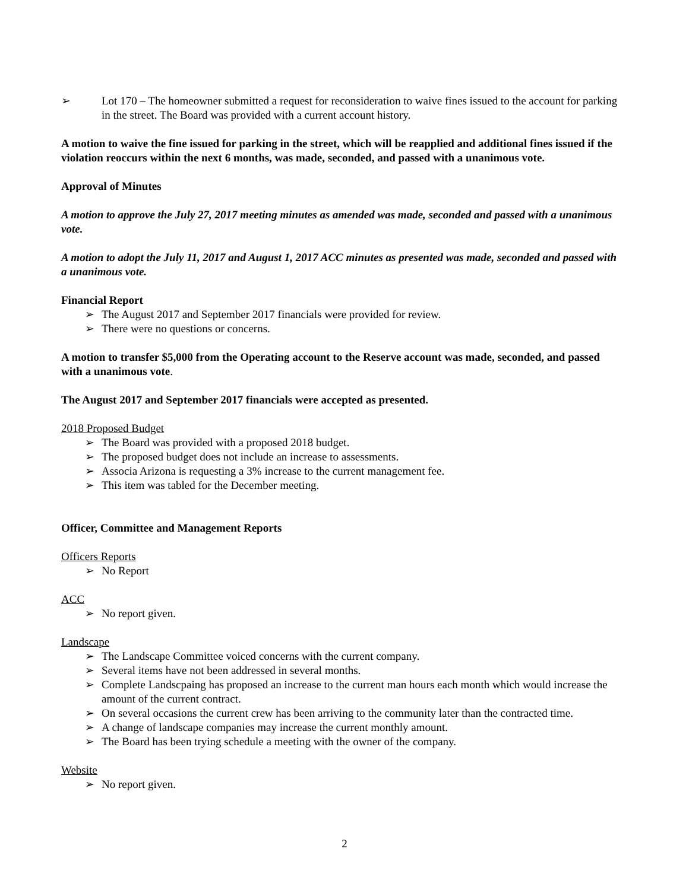➢ Lot 170 – The homeowner submitted a request for reconsideration to waive fines issued to the account for parking in the street. The Board was provided with a current account history.
A motion to waive the fine issued for parking in the street, which will be reapplied and additional fines issued if the violation reoccurs within the next 6 months, was made, seconded, and passed with a unanimous vote.
Approval of Minutes
A motion to approve the July 27, 2017 meeting minutes as amended was made, seconded and passed with a unanimous vote.
A motion to adopt the July 11, 2017 and August 1, 2017 ACC minutes as presented was made, seconded and passed with a unanimous vote.
Financial Report
➢ The August 2017 and September 2017 financials were provided for review.
➢ There were no questions or concerns.
A motion to transfer $5,000 from the Operating account to the Reserve account was made, seconded, and passed with a unanimous vote.
The August 2017 and September 2017 financials were accepted as presented.
2018 Proposed Budget
➢ The Board was provided with a proposed 2018 budget.
➢ The proposed budget does not include an increase to assessments.
➢ Associa Arizona is requesting a 3% increase to the current management fee.
➢ This item was tabled for the December meeting.
Officer, Committee and Management Reports
Officers Reports
➢ No Report
ACC
➢ No report given.
Landscape
➢ The Landscape Committee voiced concerns with the current company.
➢ Several items have not been addressed in several months.
➢ Complete Landscpaing has proposed an increase to the current man hours each month which would increase the amount of the current contract.
➢ On several occasions the current crew has been arriving to the community later than the contracted time.
➢ A change of landscape companies may increase the current monthly amount.
➢ The Board has been trying schedule a meeting with the owner of the company.
Website
➢ No report given.
2